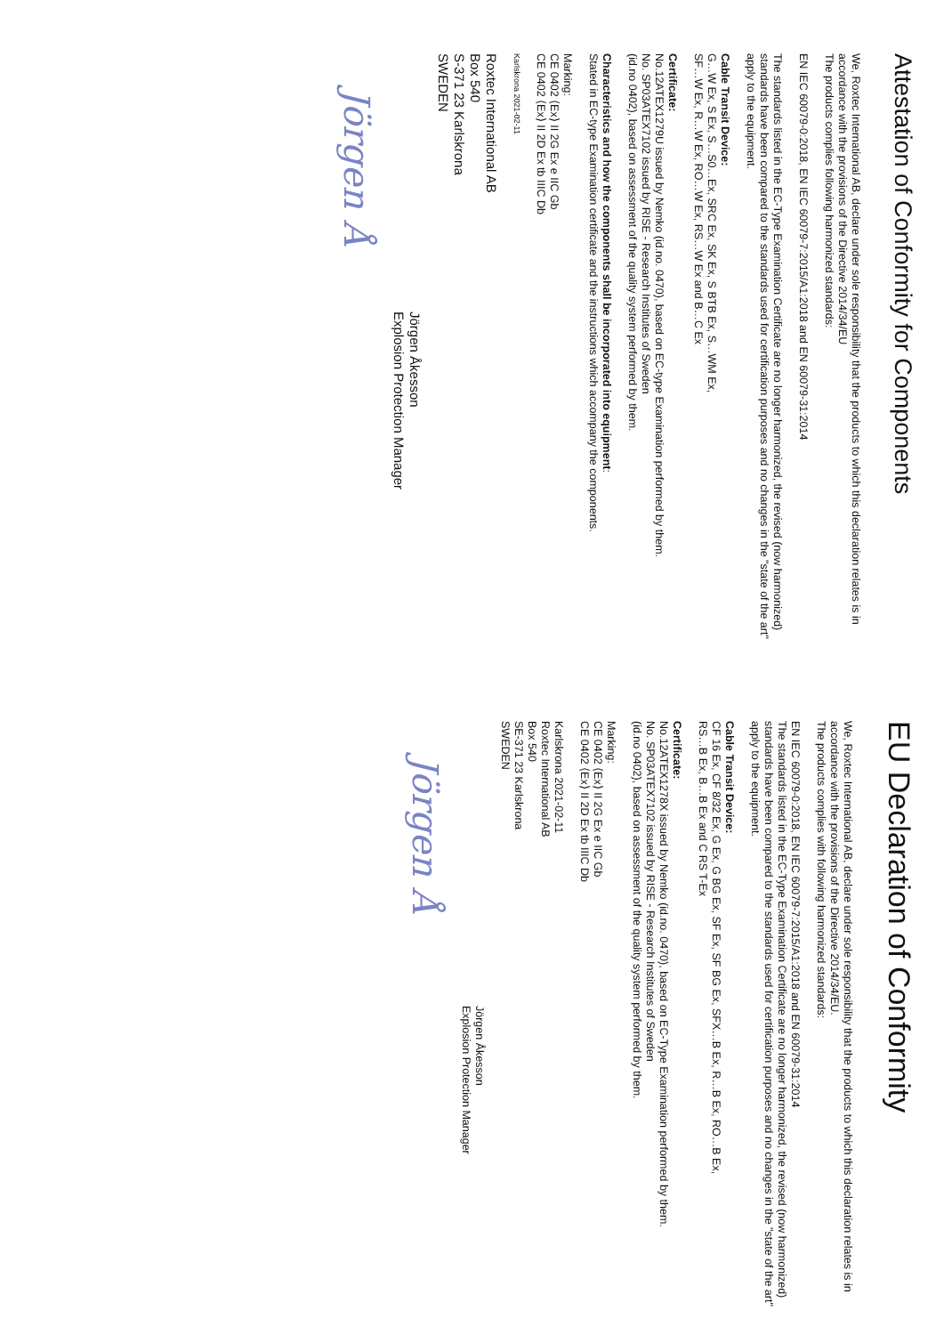Attestation of Conformity for Components
We, Roxtec International AB, declare under sole responsibility that the products to which this declaration relates is in accordance with the provisions of the Directive 2014/34/EU
The products complies following harmonized standards:
EN IEC 60079-0:2018, EN IEC 60079-7:2015/A1:2018 and EN 60079-31:2014
The standards listed in the EC-Type Examination Certificate are no longer harmonized, the revised (now harmonized) standards have been compared to the standards used for certification purposes and no changes in the "state of the art" apply to the equipment.
Cable Transit Device:
G…W Ex, S Ex, S…S0…Ex, SRC Ex, SK Ex, S BTB Ex, S…WM Ex,
SF…W Ex, R…W Ex, RO…W Ex, RS…W Ex and B…C Ex
Certificate:
No.12ATEX1279U issued by Nemko (id.no. 0470), based on EC-type Examination performed by them.
No. SP03ATEX7102 issued by RISE - Research Institutes of Sweden
(id.no 0402), based on assessment of the quality system performed by them.
Characteristics and how the components shall be incorporated into equipment:
Stated in EC-type Examination certificate and the instructions which accompany the components.
Marking:
CE 0402 ⟨Ex⟩ II 2G Ex e IIC Gb
CE 0402 ⟨Ex⟩ II 2D Ex tb IIIC Db
Karlskrona 2021-02-11
Roxtec International AB
Box 540
S-371 23 Karlskrona
SWEDEN
Jörgen Åkesson
Explosion Protection Manager
Jörgen Å
EU Declaration of Conformity
We, Roxtec International AB, declare under sole responsibility that the products to which this declaration relates is in accordance with the provisions of the Directive 2014/34/EU.
The products complies with following harmonized standards:
EN IEC 60079-0:2018, EN IEC 60079-7:2015/A1:2018 and EN 60079-31:2014
The standards listed in the EC-Type Examination Certificate are no longer harmonized, the revised (now harmonized) standards have been compared to the standards used for certification purposes and no changes in the "state of the art" apply to the equipment.
Cable Transit Device:
CF 16 Ex, CF 8/32 Ex, G Ex, G BG Ex, SF Ex, SF BG Ex, SFX…B Ex, R…B Ex, RO…B Ex,
RS…B Ex, B…B Ex and C RS T-Ex
Certificate:
No.12ATEX1278X issued by Nemko (id.no. 0470), based on EC-Type Examination performed by them.
No. SP03ATEX7102 issued by RISE - Research Institutes of Sweden
(id.no 0402), based on assessment of the quality system performed by them.
Marking:
CE 0402 ⟨Ex⟩ II 2G Ex e IIC Gb
CE 0402 ⟨Ex⟩ II 2D Ex tb IIIC Db
Karlskrona 2021-02-11
Roxtec International AB
Box 540
SE-371 23 Karlskrona
SWEDEN
Jörgen Åkesson
Explosion Protection Manager
Jörgen Å